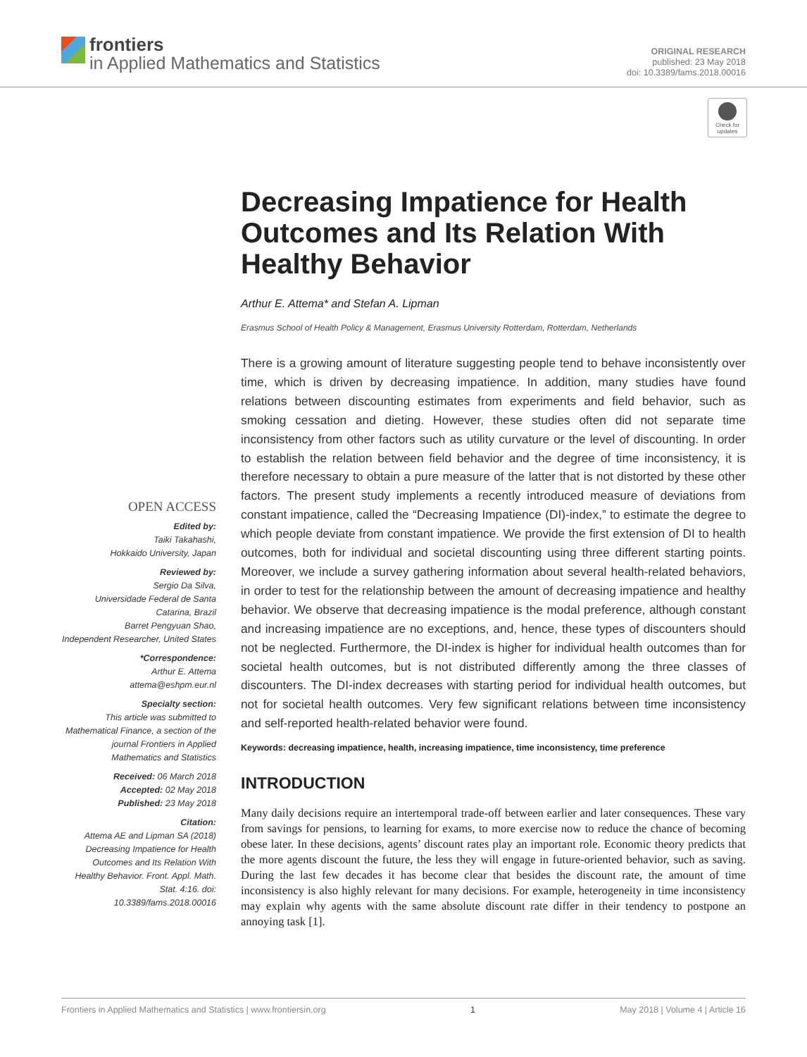frontiers
in Applied Mathematics and Statistics
ORIGINAL RESEARCH
published: 23 May 2018
doi: 10.3389/fams.2018.00016
Check for updates
OPEN ACCESS
Edited by:
Taiki Takahashi,
Hokkaido University, Japan
Reviewed by:
Sergio Da Silva,
Universidade Federal de Santa Catarina, Brazil
Barret Pengyuan Shao,
Independent Researcher, United States
*Correspondence:
Arthur E. Attema
attema@eshpm.eur.nl
Specialty section:
This article was submitted to Mathematical Finance, a section of the journal Frontiers in Applied Mathematics and Statistics
Received: 06 March 2018
Accepted: 02 May 2018
Published: 23 May 2018
Citation:
Attema AE and Lipman SA (2018) Decreasing Impatience for Health Outcomes and Its Relation With Healthy Behavior. Front. Appl. Math. Stat. 4:16. doi: 10.3389/fams.2018.00016
Decreasing Impatience for Health Outcomes and Its Relation With Healthy Behavior
Arthur E. Attema* and Stefan A. Lipman
Erasmus School of Health Policy & Management, Erasmus University Rotterdam, Rotterdam, Netherlands
There is a growing amount of literature suggesting people tend to behave inconsistently over time, which is driven by decreasing impatience. In addition, many studies have found relations between discounting estimates from experiments and field behavior, such as smoking cessation and dieting. However, these studies often did not separate time inconsistency from other factors such as utility curvature or the level of discounting. In order to establish the relation between field behavior and the degree of time inconsistency, it is therefore necessary to obtain a pure measure of the latter that is not distorted by these other factors. The present study implements a recently introduced measure of deviations from constant impatience, called the “Decreasing Impatience (DI)-index,” to estimate the degree to which people deviate from constant impatience. We provide the first extension of DI to health outcomes, both for individual and societal discounting using three different starting points. Moreover, we include a survey gathering information about several health-related behaviors, in order to test for the relationship between the amount of decreasing impatience and healthy behavior. We observe that decreasing impatience is the modal preference, although constant and increasing impatience are no exceptions, and, hence, these types of discounters should not be neglected. Furthermore, the DI-index is higher for individual health outcomes than for societal health outcomes, but is not distributed differently among the three classes of discounters. The DI-index decreases with starting period for individual health outcomes, but not for societal health outcomes. Very few significant relations between time inconsistency and self-reported health-related behavior were found.
Keywords: decreasing impatience, health, increasing impatience, time inconsistency, time preference
INTRODUCTION
Many daily decisions require an intertemporal trade-off between earlier and later consequences. These vary from savings for pensions, to learning for exams, to more exercise now to reduce the chance of becoming obese later. In these decisions, agents’ discount rates play an important role. Economic theory predicts that the more agents discount the future, the less they will engage in future-oriented behavior, such as saving. During the last few decades it has become clear that besides the discount rate, the amount of time inconsistency is also highly relevant for many decisions. For example, heterogeneity in time inconsistency may explain why agents with the same absolute discount rate differ in their tendency to postpone an annoying task [1].
Frontiers in Applied Mathematics and Statistics | www.frontiersin.org 1 May 2018 | Volume 4 | Article 16